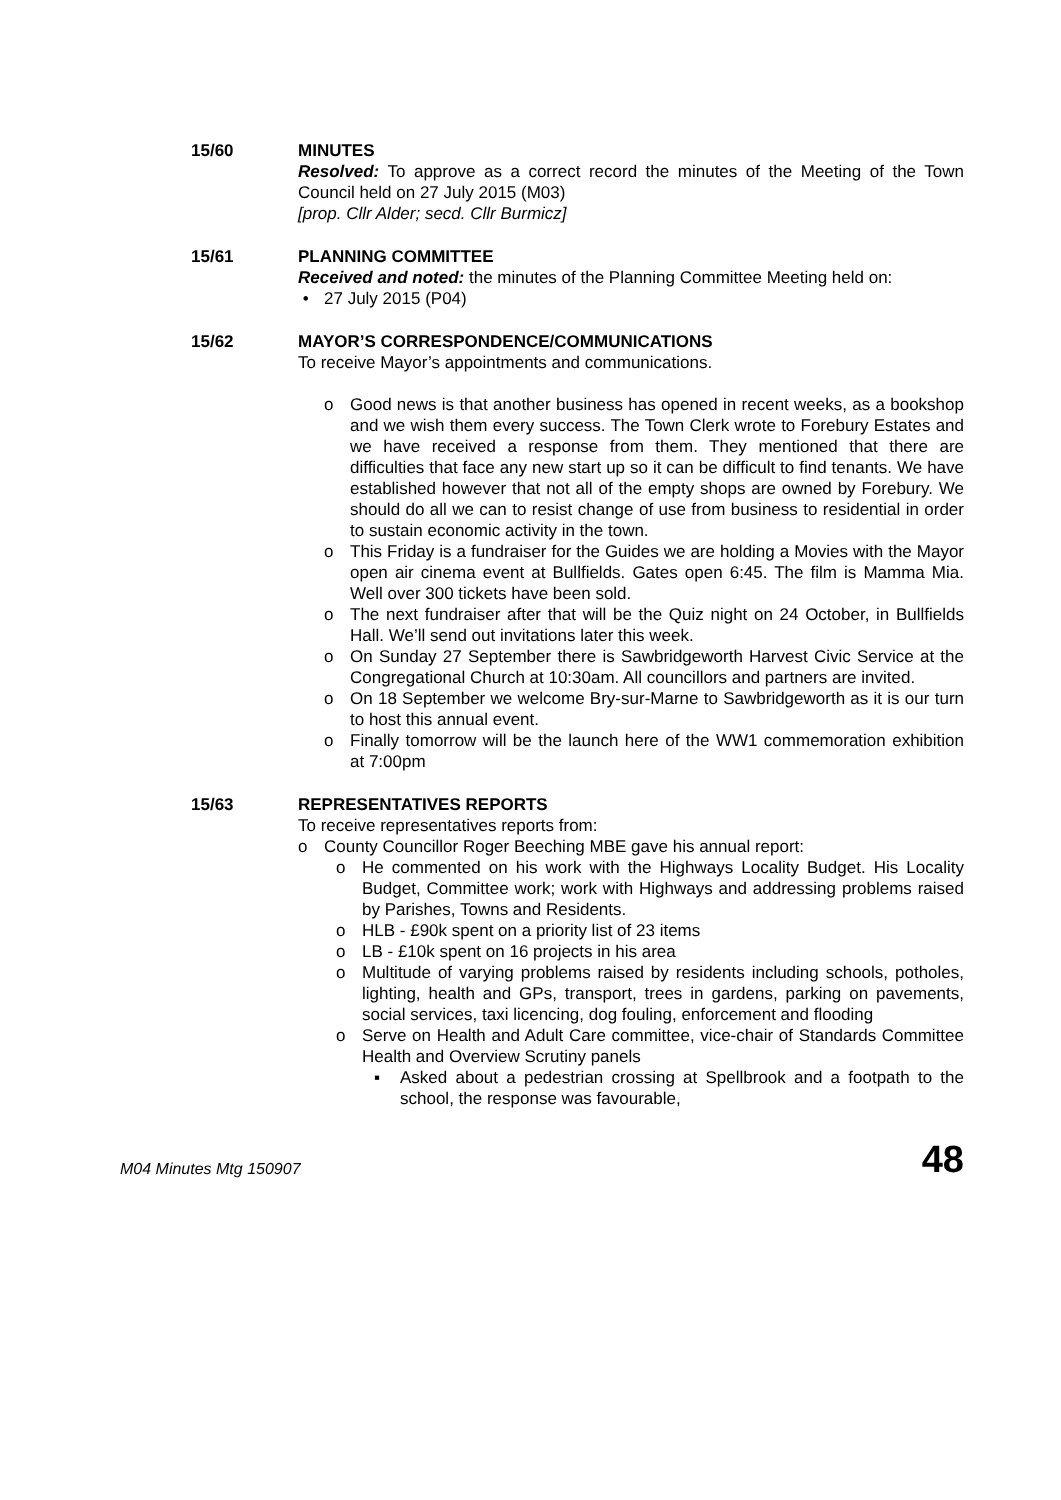15/60 MINUTES
Resolved: To approve as a correct record the minutes of the Meeting of the Town Council held on 27 July 2015 (M03)
[prop. Cllr Alder; secd. Cllr Burmicz]
15/61 PLANNING COMMITTEE
Received and noted: the minutes of the Planning Committee Meeting held on:
• 27 July 2015 (P04)
15/62 MAYOR’S CORRESPONDENCE/COMMUNICATIONS
To receive Mayor’s appointments and communications.
o Good news is that another business has opened in recent weeks, as a bookshop and we wish them every success. The Town Clerk wrote to Forebury Estates and we have received a response from them. They mentioned that there are difficulties that face any new start up so it can be difficult to find tenants. We have established however that not all of the empty shops are owned by Forebury. We should do all we can to resist change of use from business to residential in order to sustain economic activity in the town.
o This Friday is a fundraiser for the Guides we are holding a Movies with the Mayor open air cinema event at Bullfields. Gates open 6:45. The film is Mamma Mia. Well over 300 tickets have been sold.
o The next fundraiser after that will be the Quiz night on 24 October, in Bullfields Hall. We’ll send out invitations later this week.
o On Sunday 27 September there is Sawbridgeworth Harvest Civic Service at the Congregational Church at 10:30am. All councillors and partners are invited.
o On 18 September we welcome Bry-sur-Marne to Sawbridgeworth as it is our turn to host this annual event.
o Finally tomorrow will be the launch here of the WW1 commemoration exhibition at 7:00pm
15/63 REPRESENTATIVES REPORTS
To receive representatives reports from:
o County Councillor Roger Beeching MBE gave his annual report:
o He commented on his work with the Highways Locality Budget. His Locality Budget, Committee work; work with Highways and addressing problems raised by Parishes, Towns and Residents.
o HLB - £90k spent on a priority list of 23 items
o LB - £10k spent on 16 projects in his area
o Multitude of varying problems raised by residents including schools, potholes, lighting, health and GPs, transport, trees in gardens, parking on pavements, social services, taxi licencing, dog fouling, enforcement and flooding
o Serve on Health and Adult Care committee, vice-chair of Standards Committee Health and Overview Scrutiny panels
▪ Asked about a pedestrian crossing at Spellbrook and a footpath to the school, the response was favourable,
M04 Minutes Mtg 150907 48